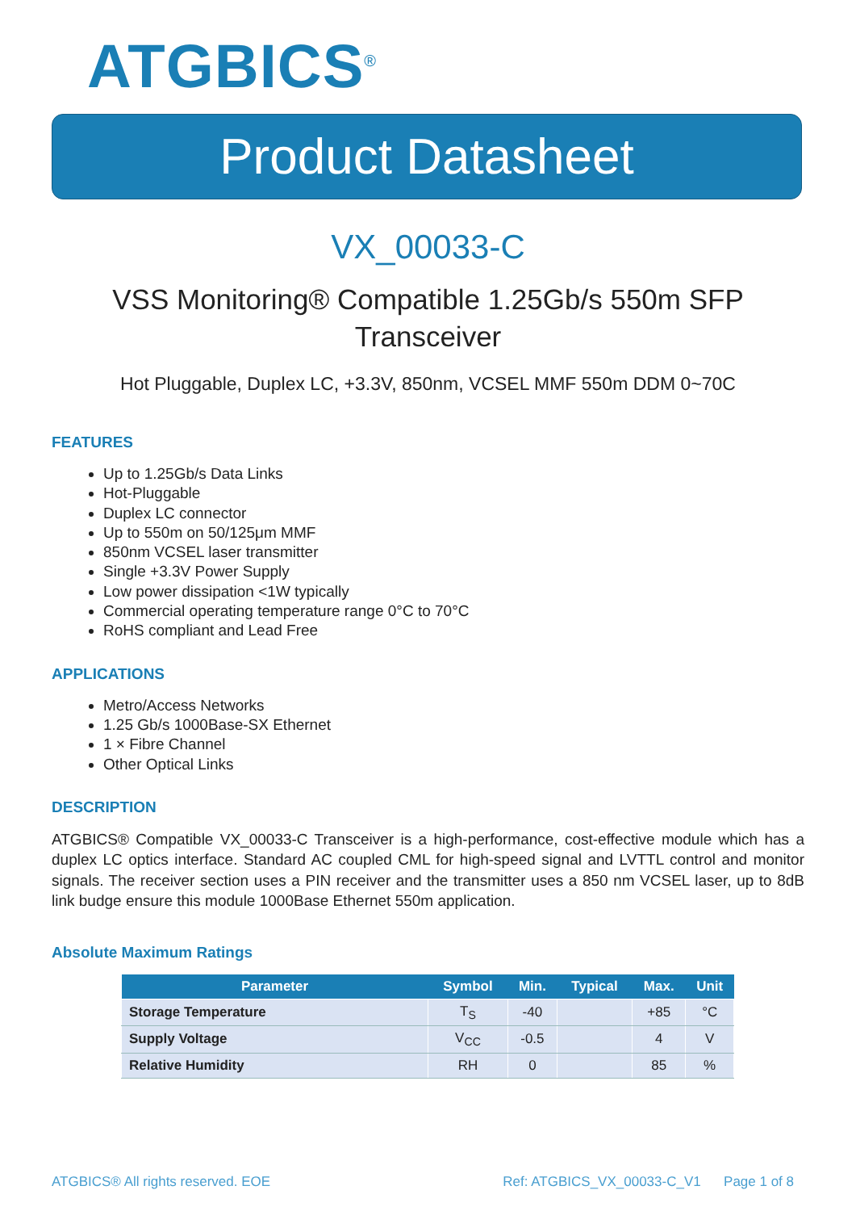ATGBICS<sup>®</sup>
Product Datasheet
VX_00033-C
VSS Monitoring® Compatible 1.25Gb/s 550m SFP Transceiver
Hot Pluggable, Duplex LC, +3.3V, 850nm, VCSEL MMF 550m DDM 0~70C
FEATURES
Up to 1.25Gb/s Data Links
Hot-Pluggable
Duplex LC connector
Up to 550m on 50/125μm MMF
850nm VCSEL laser transmitter
Single +3.3V Power Supply
Low power dissipation <1W typically
Commercial operating temperature range 0°C to 70°C
RoHS compliant and Lead Free
APPLICATIONS
Metro/Access Networks
1.25 Gb/s 1000Base-SX Ethernet
1 × Fibre Channel
Other Optical Links
DESCRIPTION
ATGBICS® Compatible VX_00033-C Transceiver is a high-performance, cost-effective module which has a duplex LC optics interface. Standard AC coupled CML for high-speed signal and LVTTL control and monitor signals. The receiver section uses a PIN receiver and the transmitter uses a 850 nm VCSEL laser, up to 8dB link budge ensure this module 1000Base Ethernet 550m application.
Absolute Maximum Ratings
| Parameter | Symbol | Min. | Typical | Max. | Unit |
| --- | --- | --- | --- | --- | --- |
| Storage Temperature | T<sub>S</sub> | -40 | | +85 | °C |
| Supply Voltage | V<sub>CC</sub> | -0.5 | | 4 | V |
| Relative Humidity | RH | 0 | | 85 | % |
ATGBICS® All rights reserved. EOE Ref: ATGBICS_VX_00033-C_V1 Page 1 of 8